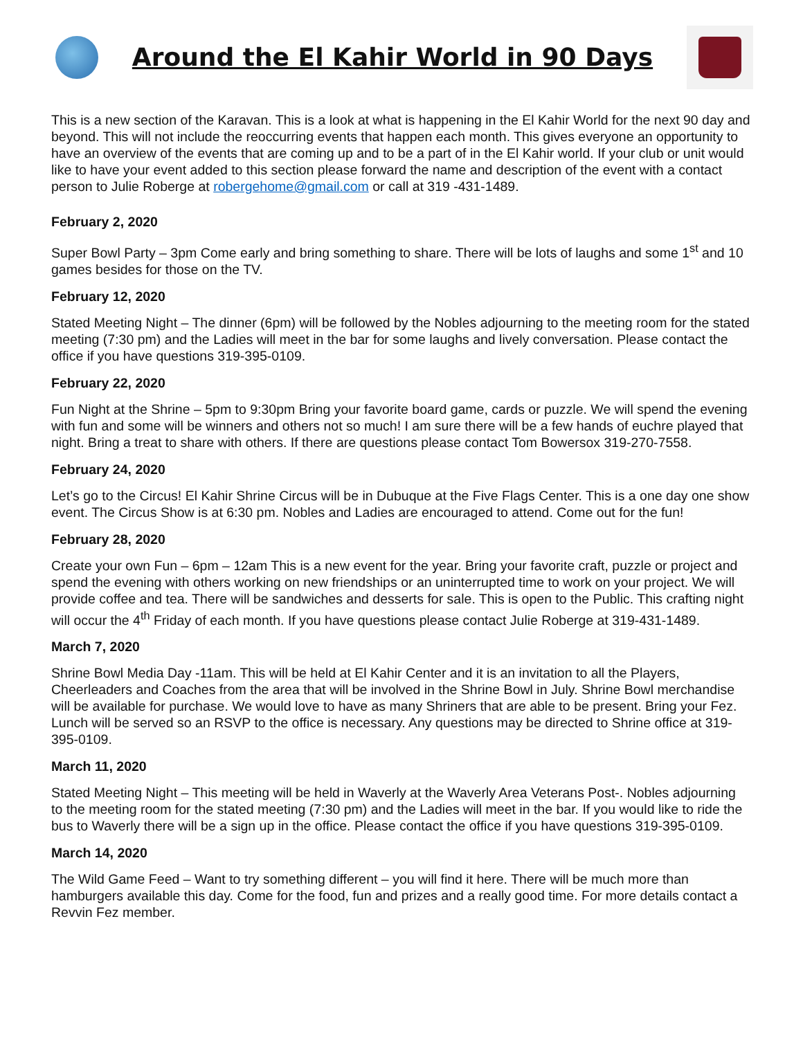Around the El Kahir World in 90 Days
This is a new section of the Karavan. This is a look at what is happening in the El Kahir World for the next 90 day and beyond. This will not include the reoccurring events that happen each month. This gives everyone an opportunity to have an overview of the events that are coming up and to be a part of in the El Kahir world. If your club or unit would like to have your event added to this section please forward the name and description of the event with a contact person to Julie Roberge at robergehome@gmail.com or call at 319 -431-1489.
February 2, 2020
Super Bowl Party – 3pm Come early and bring something to share. There will be lots of laughs and some 1<sup>st</sup> and 10 games besides for those on the TV.
February 12, 2020
Stated Meeting Night – The dinner (6pm) will be followed by the Nobles adjourning to the meeting room for the stated meeting (7:30 pm) and the Ladies will meet in the bar for some laughs and lively conversation. Please contact the office if you have questions 319-395-0109.
February 22, 2020
Fun Night at the Shrine – 5pm to 9:30pm Bring your favorite board game, cards or puzzle. We will spend the evening with fun and some will be winners and others not so much! I am sure there will be a few hands of euchre played that night. Bring a treat to share with others. If there are questions please contact Tom Bowersox 319-270-7558.
February 24, 2020
Let’s go to the Circus! El Kahir Shrine Circus will be in Dubuque at the Five Flags Center. This is a one day one show event. The Circus Show is at 6:30 pm. Nobles and Ladies are encouraged to attend. Come out for the fun!
February 28, 2020
Create your own Fun – 6pm – 12am This is a new event for the year. Bring your favorite craft, puzzle or project and spend the evening with others working on new friendships or an uninterrupted time to work on your project. We will provide coffee and tea. There will be sandwiches and desserts for sale. This is open to the Public. This crafting night will occur the 4<sup>th</sup> Friday of each month. If you have questions please contact Julie Roberge at 319-431-1489.
March 7, 2020
Shrine Bowl Media Day -11am. This will be held at El Kahir Center and it is an invitation to all the Players, Cheerleaders and Coaches from the area that will be involved in the Shrine Bowl in July. Shrine Bowl merchandise will be available for purchase. We would love to have as many Shriners that are able to be present. Bring your Fez. Lunch will be served so an RSVP to the office is necessary. Any questions may be directed to Shrine office at 319-395-0109.
March 11, 2020
Stated Meeting Night – This meeting will be held in Waverly at the Waverly Area Veterans Post-. Nobles adjourning to the meeting room for the stated meeting (7:30 pm) and the Ladies will meet in the bar. If you would like to ride the bus to Waverly there will be a sign up in the office. Please contact the office if you have questions 319-395-0109.
March 14, 2020
The Wild Game Feed – Want to try something different – you will find it here. There will be much more than hamburgers available this day. Come for the food, fun and prizes and a really good time. For more details contact a Revvin Fez member.